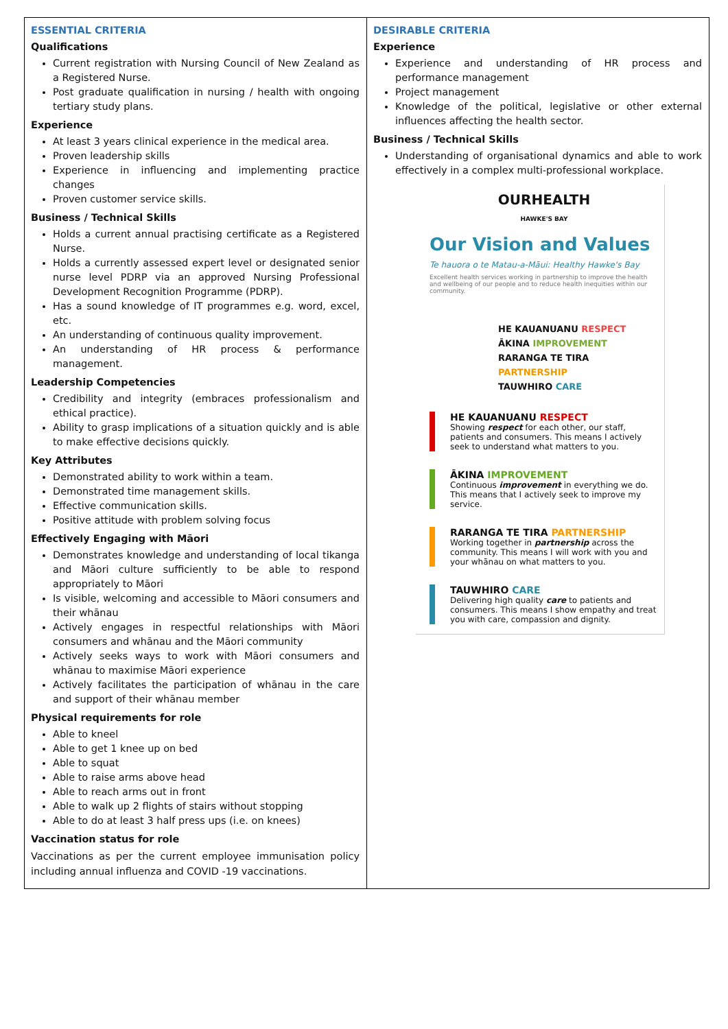| ESSENTIAL CRITERIA Qualifications Current registration with Nursing Council of New Zealand as a Registered Nurse. Post graduate qualification in nursing / health with ongoing tertiary study plans. Experience At least 3 years clinical experience in the medical area. Proven leadership skills Experience in influencing and implementing practice changes Proven customer service skills. Business / Technical Skills Holds a current annual practising certificate as a Registered Nurse. Holds a currently assessed expert level or designated senior nurse level PDRP via an approved Nursing Professional Development Recognition Programme (PDRP). Has a sound knowledge of IT programmes e.g. word, excel, etc. An understanding of continuous quality improvement. An understanding of HR process & performance management. Leadership Competencies Credibility and integrity (embraces professionalism and ethical practice). Ability to grasp implications of a situation quickly and is able to make effective decisions quickly. Key Attributes Demonstrated ability to work within a team. Demonstrated time management skills. Effective communication skills. Positive attitude with problem solving focus Effectively Engaging with Māori Demonstrates knowledge and understanding of local tikanga and Māori culture sufficiently to be able to respond appropriately to Māori Is visible, welcoming and accessible to Māori consumers and their whānau Actively engages in respectful relationships with Māori consumers and whānau and the Māori community Actively seeks ways to work with Māori consumers and whānau to maximise Māori experience Actively facilitates the participation of whānau in the care and support of their whānau member Physical requirements for role Able to kneel Able to get 1 knee up on bed Able to squat Able to raise arms above head Able to reach arms out in front Able to walk up 2 flights of stairs without stopping Able to do at least 3 half press ups (i.e. on knees) Vaccination status for role Vaccinations as per the current employee immunisation policy including annual influenza and COVID -19 vaccinations. | DESIRABLE CRITERIA Experience Experience and understanding of HR process and performance management Project management Knowledge of the political, legislative or other external influences affecting the health sector. Business / Technical Skills Understanding of organisational dynamics and able to work effectively in a complex multi-professional workplace. OURHEALTH HAWKE'S BAY Our Vision and Values Te hauora o te Matau-a-Māui: Healthy Hawke's Bay Excellent health services working in partnership to improve the health and wellbeing of our people and to reduce health inequities within our community. HE KAUANUANU RESPECT ĀKINA IMPROVEMENT RARANGA TE TIRA PARTNERSHIP TAUWHIRO CARE HE KAUANUANU RESPECT Showing respect for each other, our staff, patients and consumers. This means I actively seek to understand what matters to you. ĀKINA IMPROVEMENT Continuous improvement in everything we do. This means that I actively seek to improve my service. RARANGA TE TIRA PARTNERSHIP Working together in partnership across the community. This means I will work with you and your whānau on what matters to you. TAUWHIRO CARE Delivering high quality care to patients and consumers. This means I show empathy and treat you with care, compassion and dignity. |